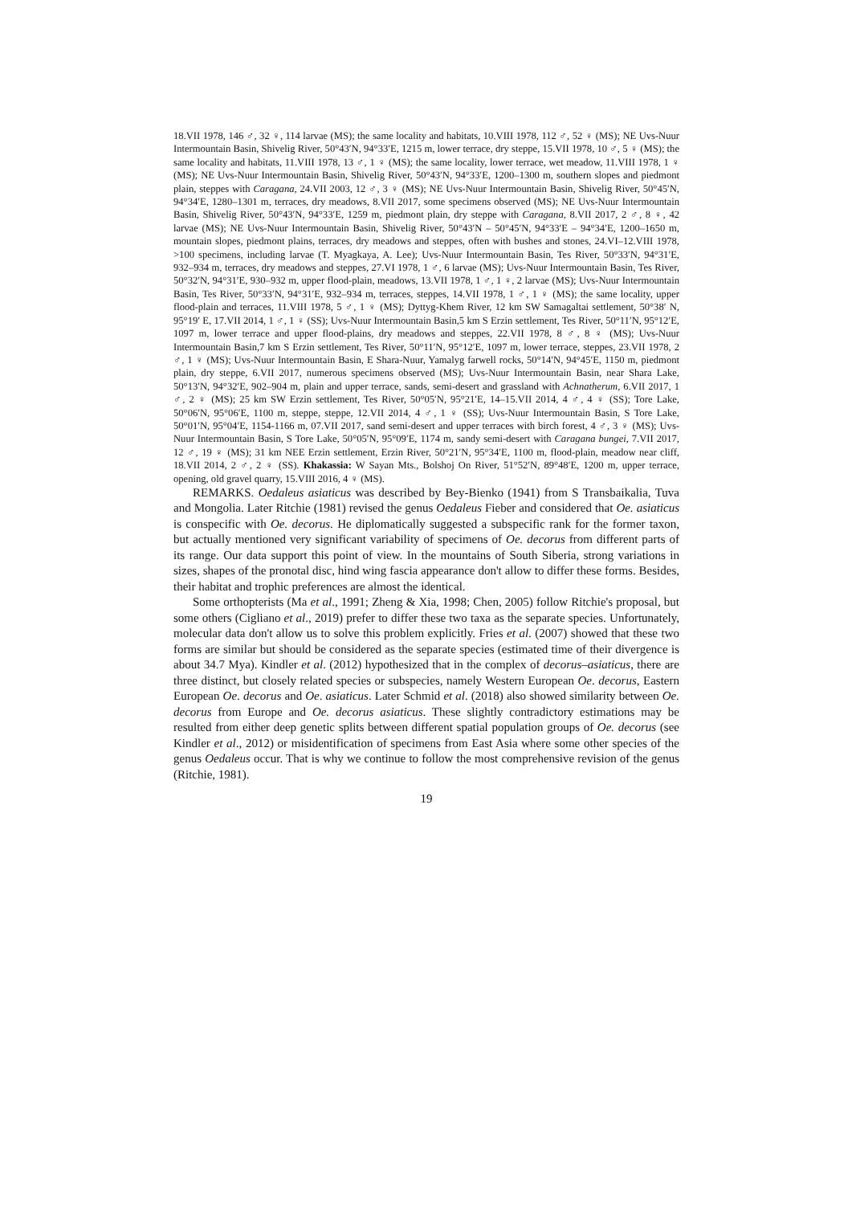18.VII 1978, 146 ♂, 32 ♀, 114 larvae (MS); the same locality and habitats, 10.VIII 1978, 112 ♂, 52 ♀ (MS); NE Uvs-Nuur Intermountain Basin, Shivelig River, 50°43′N, 94°33′E, 1215 m, lower terrace, dry steppe, 15.VII 1978, 10 ♂, 5 ♀ (MS); the same locality and habitats, 11.VIII 1978, 13 ♂, 1 ♀ (MS); the same locality, lower terrace, wet meadow, 11.VIII 1978, 1 ♀ (MS); NE Uvs-Nuur Intermountain Basin, Shivelig River, 50°43′N, 94°33′E, 1200–1300 m, southern slopes and piedmont plain, steppes with Caragana, 24.VII 2003, 12 ♂, 3 ♀ (MS); NE Uvs-Nuur Intermountain Basin, Shivelig River, 50°45′N, 94°34′E, 1280–1301 m, terraces, dry meadows, 8.VII 2017, some specimens observed (MS); NE Uvs-Nuur Intermountain Basin, Shivelig River, 50°43′N, 94°33′E, 1259 m, piedmont plain, dry steppe with Caragana, 8.VII 2017, 2 ♂, 8 ♀, 42 larvae (MS); NE Uvs-Nuur Intermountain Basin, Shivelig River, 50°43′N – 50°45′N, 94°33′E – 94°34′E, 1200–1650 m, mountain slopes, piedmont plains, terraces, dry meadows and steppes, often with bushes and stones, 24.VI–12.VIII 1978, >100 specimens, including larvae (T. Myagkaya, A. Lee); Uvs-Nuur Intermountain Basin, Tes River, 50°33′N, 94°31′E, 932–934 m, terraces, dry meadows and steppes, 27.VI 1978, 1 ♂, 6 larvae (MS); Uvs-Nuur Intermountain Basin, Tes River, 50°32′N, 94°31′E, 930–932 m, upper flood-plain, meadows, 13.VII 1978, 1 ♂, 1 ♀, 2 larvae (MS); Uvs-Nuur Intermountain Basin, Tes River, 50°33′N, 94°31′E, 932–934 m, terraces, steppes, 14.VII 1978, 1 ♂, 1 ♀ (MS); the same locality, upper flood-plain and terraces, 11.VIII 1978, 5 ♂, 1 ♀ (MS); Dyttyg-Khem River, 12 km SW Samagaltai settlement, 50°38′ N, 95°19′ E, 17.VII 2014, 1 ♂, 1 ♀ (SS); Uvs-Nuur Intermountain Basin,5 km S Erzin settlement, Tes River, 50°11′N, 95°12′E, 1097 m, lower terrace and upper flood-plains, dry meadows and steppes, 22.VII 1978, 8 ♂, 8 ♀ (MS); Uvs-Nuur Intermountain Basin,7 km S Erzin settlement, Tes River, 50°11′N, 95°12′E, 1097 m, lower terrace, steppes, 23.VII 1978, 2 ♂, 1 ♀ (MS); Uvs-Nuur Intermountain Basin, E Shara-Nuur, Yamalyg farwell rocks, 50°14′N, 94°45′E, 1150 m, piedmont plain, dry steppe, 6.VII 2017, numerous specimens observed (MS); Uvs-Nuur Intermountain Basin, near Shara Lake, 50°13′N, 94°32′E, 902–904 m, plain and upper terrace, sands, semi-desert and grassland with Achnatherum, 6.VII 2017, 1 ♂, 2 ♀ (MS); 25 km SW Erzin settlement, Tes River, 50°05′N, 95°21′E, 14–15.VII 2014, 4 ♂, 4 ♀ (SS); Tore Lake, 50°06′N, 95°06′E, 1100 m, steppe, steppe, 12.VII 2014, 4 ♂, 1 ♀ (SS); Uvs-Nuur Intermountain Basin, S Tore Lake, 50°01′N, 95°04′E, 1154-1166 m, 07.VII 2017, sand semi-desert and upper terraces with birch forest, 4 ♂, 3 ♀ (MS); Uvs-Nuur Intermountain Basin, S Tore Lake, 50°05′N, 95°09′E, 1174 m, sandy semi-desert with Caragana bungei, 7.VII 2017, 12 ♂, 19 ♀ (MS); 31 km NEE Erzin settlement, Erzin River, 50°21′N, 95°34′E, 1100 m, flood-plain, meadow near cliff, 18.VII 2014, 2 ♂, 2 ♀ (SS). Khakassia: W Sayan Mts., Bolshoj On River, 51°52′N, 89°48′E, 1200 m, upper terrace, opening, old gravel quarry, 15.VIII 2016, 4 ♀ (MS).
REMARKS. Oedaleus asiaticus was described by Bey-Bienko (1941) from S Transbaikalia, Tuva and Mongolia. Later Ritchie (1981) revised the genus Oedaleus Fieber and considered that Oe. asiaticus is conspecific with Oe. decorus. He diplomatically suggested a subspecific rank for the former taxon, but actually mentioned very significant variability of specimens of Oe. decorus from different parts of its range. Our data support this point of view. In the mountains of South Siberia, strong variations in sizes, shapes of the pronotal disc, hind wing fascia appearance don't allow to differ these forms. Besides, their habitat and trophic preferences are almost the identical.
Some orthopterists (Ma et al., 1991; Zheng & Xia, 1998; Chen, 2005) follow Ritchie's proposal, but some others (Cigliano et al., 2019) prefer to differ these two taxa as the separate species. Unfortunately, molecular data don't allow us to solve this problem explicitly. Fries et al. (2007) showed that these two forms are similar but should be considered as the separate species (estimated time of their divergence is about 34.7 Mya). Kindler et al. (2012) hypothesized that in the complex of decorus–asiaticus, there are three distinct, but closely related species or subspecies, namely Western European Oe. decorus, Eastern European Oe. decorus and Oe. asiaticus. Later Schmid et al. (2018) also showed similarity between Oe. decorus from Europe and Oe. decorus asiaticus. These slightly contradictory estimations may be resulted from either deep genetic splits between different spatial population groups of Oe. decorus (see Kindler et al., 2012) or misidentification of specimens from East Asia where some other species of the genus Oedaleus occur. That is why we continue to follow the most comprehensive revision of the genus (Ritchie, 1981).
19